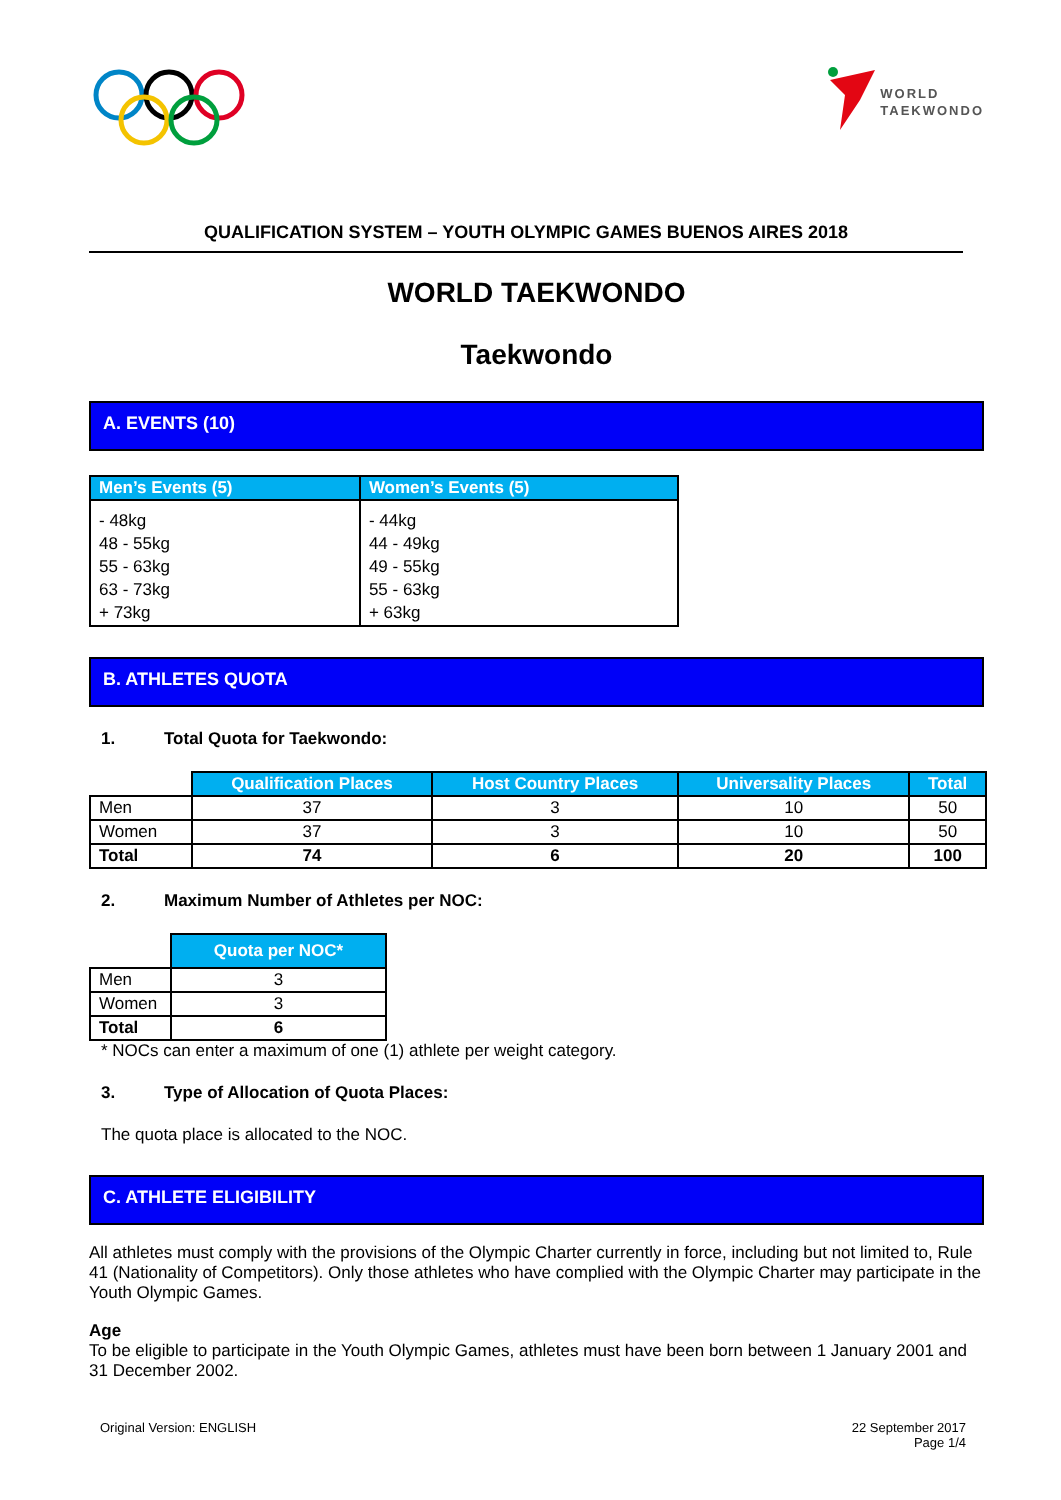WORLD
TAEKWONDO
QUALIFICATION SYSTEM – YOUTH OLYMPIC GAMES BUENOS AIRES 2018
WORLD TAEKWONDO
Taekwondo
A. EVENTS (10)
| Men’s Events (5) | Women’s Events (5) |
| --- | --- |
| - 48kg 48 - 55kg 55 - 63kg 63 - 73kg + 73kg | - 44kg 44 - 49kg 49 - 55kg 55 - 63kg + 63kg |
B. ATHLETES QUOTA
1. Total Quota for Taekwondo:
| | Qualification Places | Host Country Places | Universality Places | Total |
| Men | 37 | 3 | 10 | 50 |
| Women | 37 | 3 | 10 | 50 |
| Total | 74 | 6 | 20 | 100 |
2. Maximum Number of Athletes per NOC:
| | Quota per NOC* |
| Men | 3 |
| Women | 3 |
| Total | 6 |
* NOCs can enter a maximum of one (1) athlete per weight category.
3. Type of Allocation of Quota Places:
The quota place is allocated to the NOC.
C. ATHLETE ELIGIBILITY
All athletes must comply with the provisions of the Olympic Charter currently in force, including but not limited to, Rule 41 (Nationality of Competitors). Only those athletes who have complied with the Olympic Charter may participate in the Youth Olympic Games.
Age
To be eligible to participate in the Youth Olympic Games, athletes must have been born between 1 January 2001 and 31 December 2002.
Original Version: ENGLISH 22 September 2017
Page 1/4